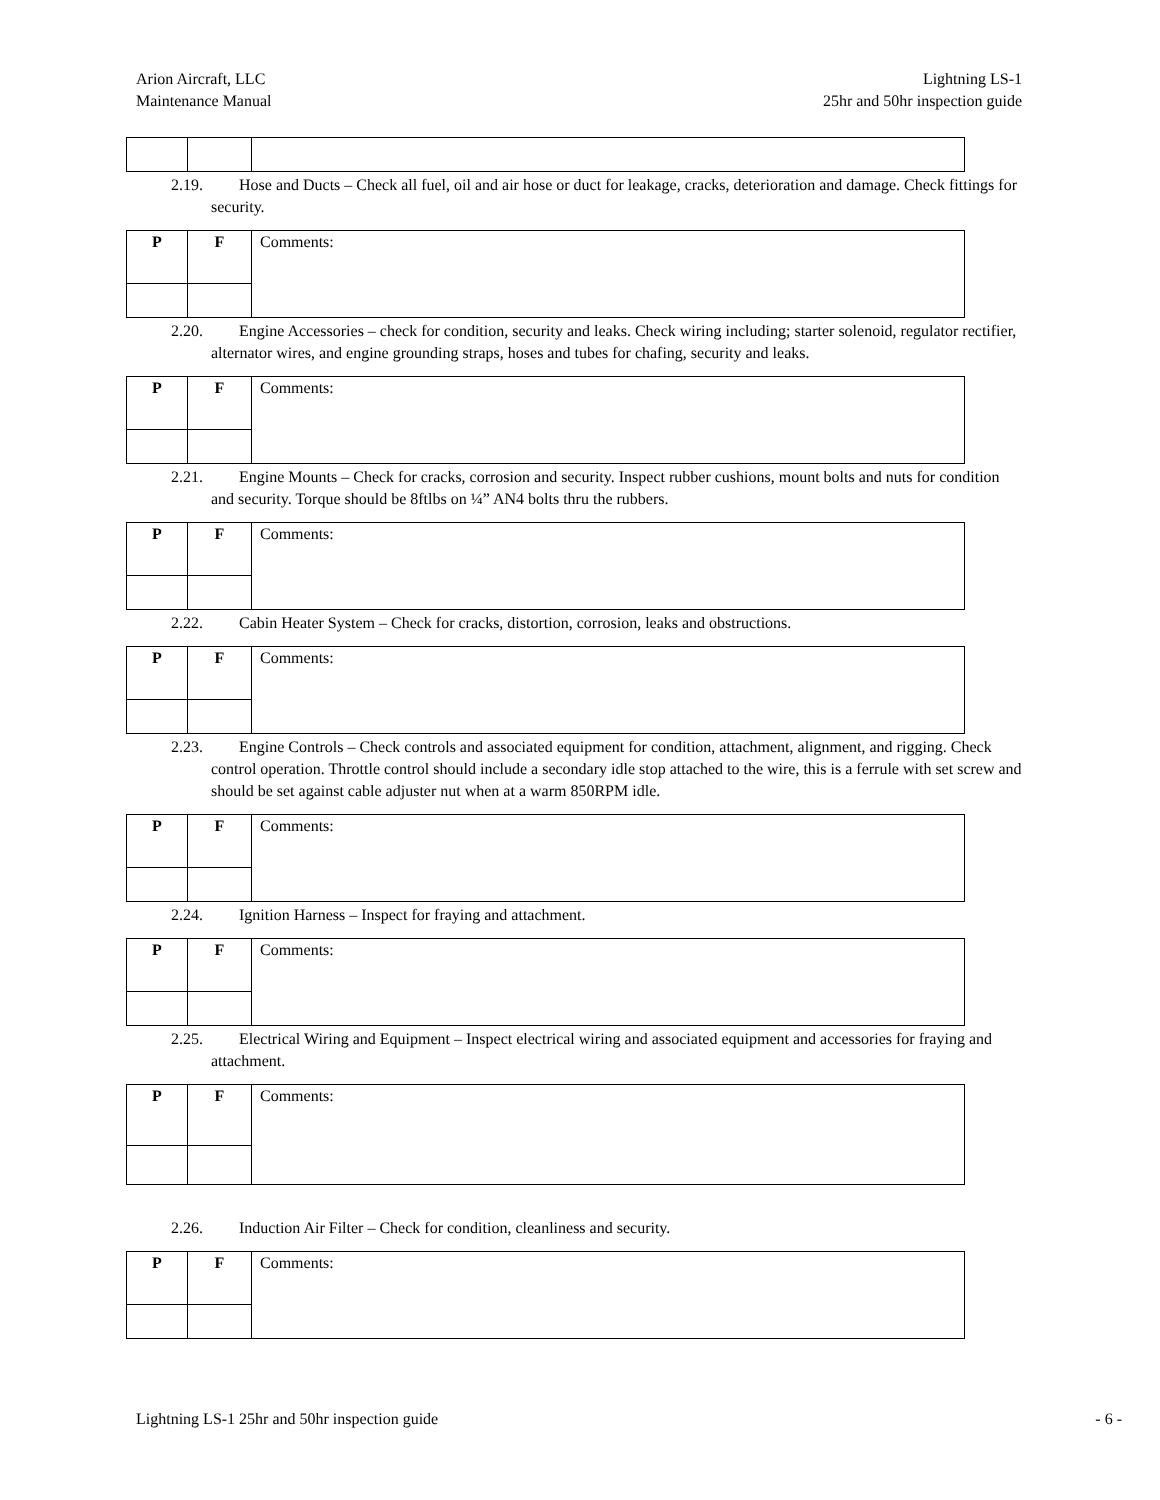Arion Aircraft, LLC
Maintenance Manual
Lightning LS-1
25hr and 50hr inspection guide
2.19. Hose and Ducts – Check all fuel, oil and air hose or duct for leakage, cracks, deterioration and damage. Check fittings for security.
| P | F | Comments: |
2.20. Engine Accessories – check for condition, security and leaks. Check wiring including; starter solenoid, regulator rectifier, alternator wires, and engine grounding straps, hoses and tubes for chafing, security and leaks.
| P | F | Comments: |
2.21. Engine Mounts – Check for cracks, corrosion and security. Inspect rubber cushions, mount bolts and nuts for condition and security. Torque should be 8ftlbs on ¼” AN4 bolts thru the rubbers.
| P | F | Comments: |
2.22. Cabin Heater System – Check for cracks, distortion, corrosion, leaks and obstructions.
| P | F | Comments: |
2.23. Engine Controls – Check controls and associated equipment for condition, attachment, alignment, and rigging. Check control operation. Throttle control should include a secondary idle stop attached to the wire, this is a ferrule with set screw and should be set against cable adjuster nut when at a warm 850RPM idle.
| P | F | Comments: |
2.24. Ignition Harness – Inspect for fraying and attachment.
| P | F | Comments: |
2.25. Electrical Wiring and Equipment – Inspect electrical wiring and associated equipment and accessories for fraying and attachment.
| P | F | Comments: |
2.26. Induction Air Filter – Check for condition, cleanliness and security.
| P | F | Comments: |
Lightning LS-1 25hr and 50hr inspection guide
- 6 -